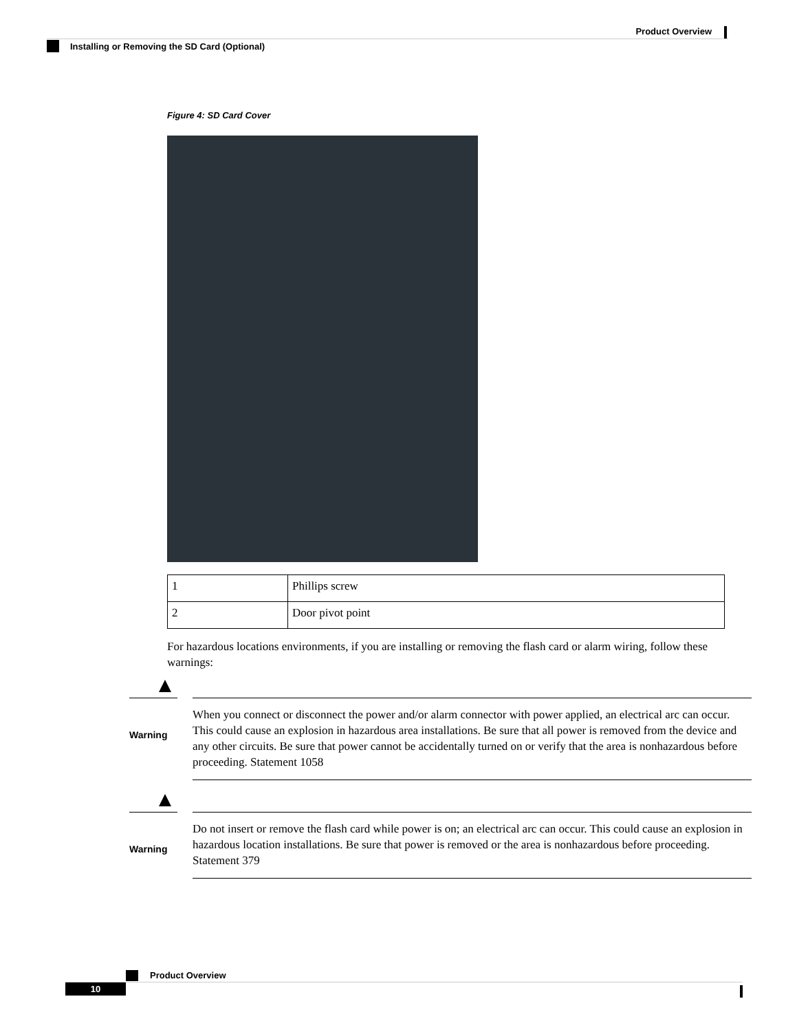Product Overview
Installing or Removing the SD Card (Optional)
Figure 4: SD Card Cover
| 1 | Phillips screw |
| 2 | Door pivot point |
For hazardous locations environments, if you are installing or removing the flash card or alarm wiring, follow these warnings:
Warning
When you connect or disconnect the power and/or alarm connector with power applied, an electrical arc can occur. This could cause an explosion in hazardous area installations. Be sure that all power is removed from the device and any other circuits. Be sure that power cannot be accidentally turned on or verify that the area is nonhazardous before proceeding. Statement 1058
Warning
Do not insert or remove the flash card while power is on; an electrical arc can occur. This could cause an explosion in hazardous location installations. Be sure that power is removed or the area is nonhazardous before proceeding. Statement 379
Product Overview
10